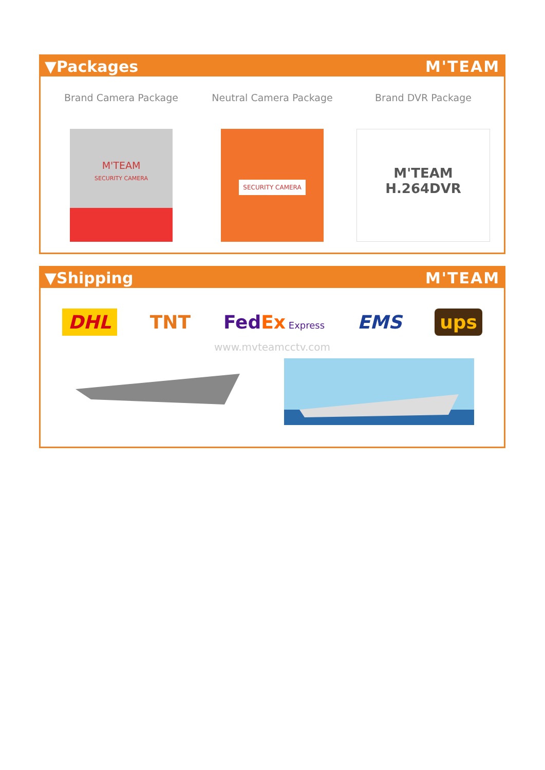▼Packages M'TEAM
Brand Camera Package
M'TEAM
SECURITY CAMERA
Neutral Camera Package
SECURITY CAMERA
Brand DVR Package
M'TEAM
H.264DVR
▼Shipping M'TEAM
DHL TNT FedEx Express EMS ups
www.mvteamcctv.com